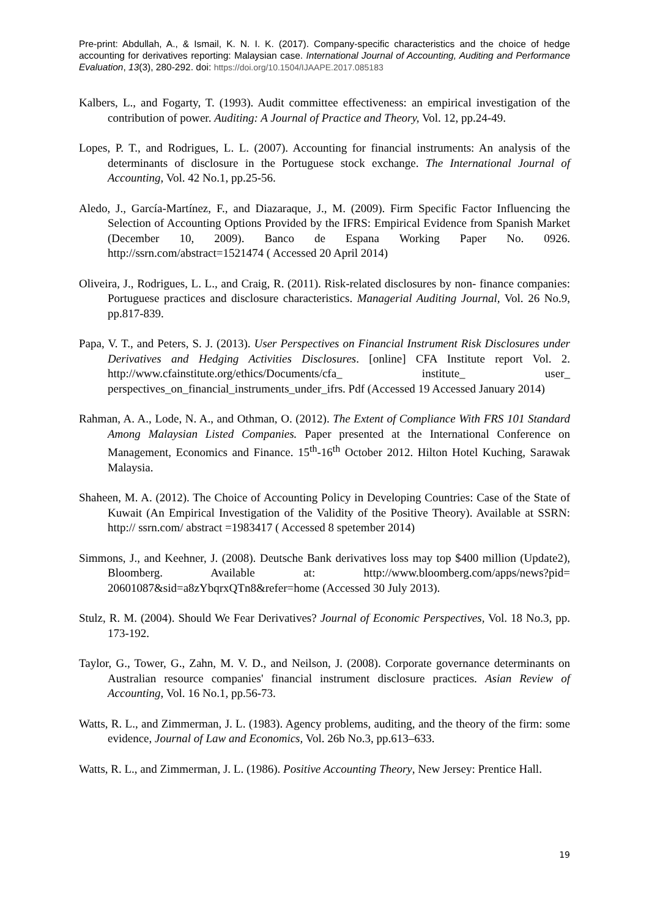Pre-print: Abdullah, A., & Ismail, K. N. I. K. (2017). Company-specific characteristics and the choice of hedge accounting for derivatives reporting: Malaysian case. International Journal of Accounting, Auditing and Performance Evaluation, 13(3), 280-292. doi: https://doi.org/10.1504/IJAAPE.2017.085183
Kalbers, L., and Fogarty, T. (1993). Audit committee effectiveness: an empirical investigation of the contribution of power. Auditing: A Journal of Practice and Theory, Vol. 12, pp.24-49.
Lopes, P. T., and Rodrigues, L. L. (2007). Accounting for financial instruments: An analysis of the determinants of disclosure in the Portuguese stock exchange. The International Journal of Accounting, Vol. 42 No.1, pp.25-56.
Aledo, J., García-Martínez, F., and Diazaraque, J., M. (2009). Firm Specific Factor Influencing the Selection of Accounting Options Provided by the IFRS: Empirical Evidence from Spanish Market (December 10, 2009). Banco de Espana Working Paper No. 0926. http://ssrn.com/abstract=1521474 ( Accessed 20 April 2014)
Oliveira, J., Rodrigues, L. L., and Craig, R. (2011). Risk-related disclosures by non- finance companies: Portuguese practices and disclosure characteristics. Managerial Auditing Journal, Vol. 26 No.9, pp.817-839.
Papa, V. T., and Peters, S. J. (2013). User Perspectives on Financial Instrument Risk Disclosures under Derivatives and Hedging Activities Disclosures. [online] CFA Institute report Vol. 2. http://www.cfainstitute.org/ethics/Documents/cfa_ institute_ user_ perspectives_on_financial_instruments_under_ifrs. Pdf (Accessed 19 Accessed January 2014)
Rahman, A. A., Lode, N. A., and Othman, O. (2012). The Extent of Compliance With FRS 101 Standard Among Malaysian Listed Companies. Paper presented at the International Conference on Management, Economics and Finance. 15<sup>th</sup>-16<sup>th</sup> October 2012. Hilton Hotel Kuching, Sarawak Malaysia.
Shaheen, M. A. (2012). The Choice of Accounting Policy in Developing Countries: Case of the State of Kuwait (An Empirical Investigation of the Validity of the Positive Theory). Available at SSRN: http:// ssrn.com/ abstract =1983417 ( Accessed 8 spetember 2014)
Simmons, J., and Keehner, J. (2008). Deutsche Bank derivatives loss may top $400 million (Update2), Bloomberg. Available at: http://www.bloomberg.com/apps/news?pid= 20601087&sid=a8zYbqrxQTn8&refer=home (Accessed 30 July 2013).
Stulz, R. M. (2004). Should We Fear Derivatives? Journal of Economic Perspectives, Vol. 18 No.3, pp. 173-192.
Taylor, G., Tower, G., Zahn, M. V. D., and Neilson, J. (2008). Corporate governance determinants on Australian resource companies' financial instrument disclosure practices. Asian Review of Accounting, Vol. 16 No.1, pp.56-73.
Watts, R. L., and Zimmerman, J. L. (1983). Agency problems, auditing, and the theory of the firm: some evidence, Journal of Law and Economics, Vol. 26b No.3, pp.613–633.
Watts, R. L., and Zimmerman, J. L. (1986). Positive Accounting Theory, New Jersey: Prentice Hall.
19